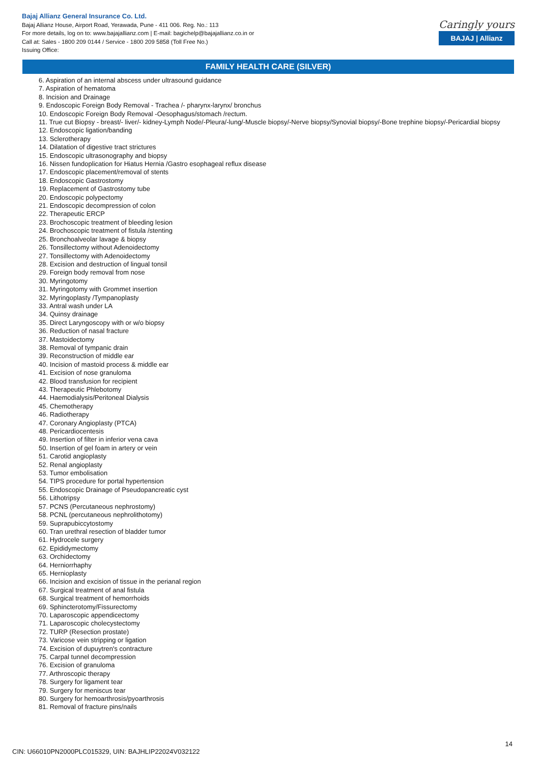Bajaj Allianz General Insurance Co. Ltd.
Bajaj Allianz House, Airport Road, Yerawada, Pune - 411 006. Reg. No.: 113
For more details, log on to: www.bajajallianz.com | E-mail: bagichelp@bajajallianz.co.in or
Call at: Sales - 1800 209 0144 / Service - 1800 209 5858 (Toll Free No.)
Issuing Office:
Caringly yours
BAJAJ | Allianz
FAMILY HEALTH CARE (SILVER)
6. Aspiration of an internal abscess under ultrasound guidance
7. Aspiration of hematoma
8. Incision and Drainage
9. Endoscopic Foreign Body Removal - Trachea /- pharynx-larynx/ bronchus
10. Endoscopic Foreign Body Removal -Oesophagus/stomach /rectum.
11. True cut Biopsy - breast/- liver/- kidney-Lymph Node/-Pleura/-lung/-Muscle biopsy/-Nerve biopsy/Synovial biopsy/-Bone trephine biopsy/-Pericardial biopsy
12. Endoscopic ligation/banding
13. Sclerotherapy
14. Dilatation of digestive tract strictures
15. Endoscopic ultrasonography and biopsy
16. Nissen fundoplication for Hiatus Hernia /Gastro esophageal reflux disease
17. Endoscopic placement/removal of stents
18. Endoscopic Gastrostomy
19. Replacement of Gastrostomy tube
20. Endoscopic polypectomy
21. Endoscopic decompression of colon
22. Therapeutic ERCP
23. Brochoscopic treatment of bleeding lesion
24. Brochoscopic treatment of fistula /stenting
25. Bronchoalveolar lavage & biopsy
26. Tonsillectomy without Adenoidectomy
27. Tonsillectomy with Adenoidectomy
28. Excision and destruction of lingual tonsil
29. Foreign body removal from nose
30. Myringotomy
31. Myringotomy with Grommet insertion
32. Myringoplasty /Tympanoplasty
33. Antral wash under LA
34. Quinsy drainage
35. Direct Laryngoscopy with or w/o biopsy
36. Reduction of nasal fracture
37. Mastoidectomy
38. Removal of tympanic drain
39. Reconstruction of middle ear
40. Incision of mastoid process & middle ear
41. Excision of nose granuloma
42. Blood transfusion for recipient
43. Therapeutic Phlebotomy
44. Haemodialysis/Peritoneal Dialysis
45. Chemotherapy
46. Radiotherapy
47. Coronary Angioplasty (PTCA)
48. Pericardiocentesis
49. Insertion of filter in inferior vena cava
50. Insertion of gel foam in artery or vein
51. Carotid angioplasty
52. Renal angioplasty
53. Tumor embolisation
54. TIPS procedure for portal hypertension
55. Endoscopic Drainage of Pseudopancreatic cyst
56. Lithotripsy
57. PCNS (Percutaneous nephrostomy)
58. PCNL (percutaneous nephrolithotomy)
59. Suprapubiccytostomy
60. Tran urethral resection of bladder tumor
61. Hydrocele surgery
62. Epididymectomy
63. Orchidectomy
64. Herniorrhaphy
65. Hernioplasty
66. Incision and excision of tissue in the perianal region
67. Surgical treatment of anal fistula
68. Surgical treatment of hemorrhoids
69. Sphincterotomy/Fissurectomy
70. Laparoscopic appendicectomy
71. Laparoscopic cholecystectomy
72. TURP (Resection prostate)
73. Varicose vein stripping or ligation
74. Excision of dupuytren's contracture
75. Carpal tunnel decompression
76. Excision of granuloma
77. Arthroscopic therapy
78. Surgery for ligament tear
79. Surgery for meniscus tear
80. Surgery for hemoarthrosis/pyoarthrosis
81. Removal of fracture pins/nails
14
CIN: U66010PN2000PLC015329, UIN: BAJHLIP22024V032122